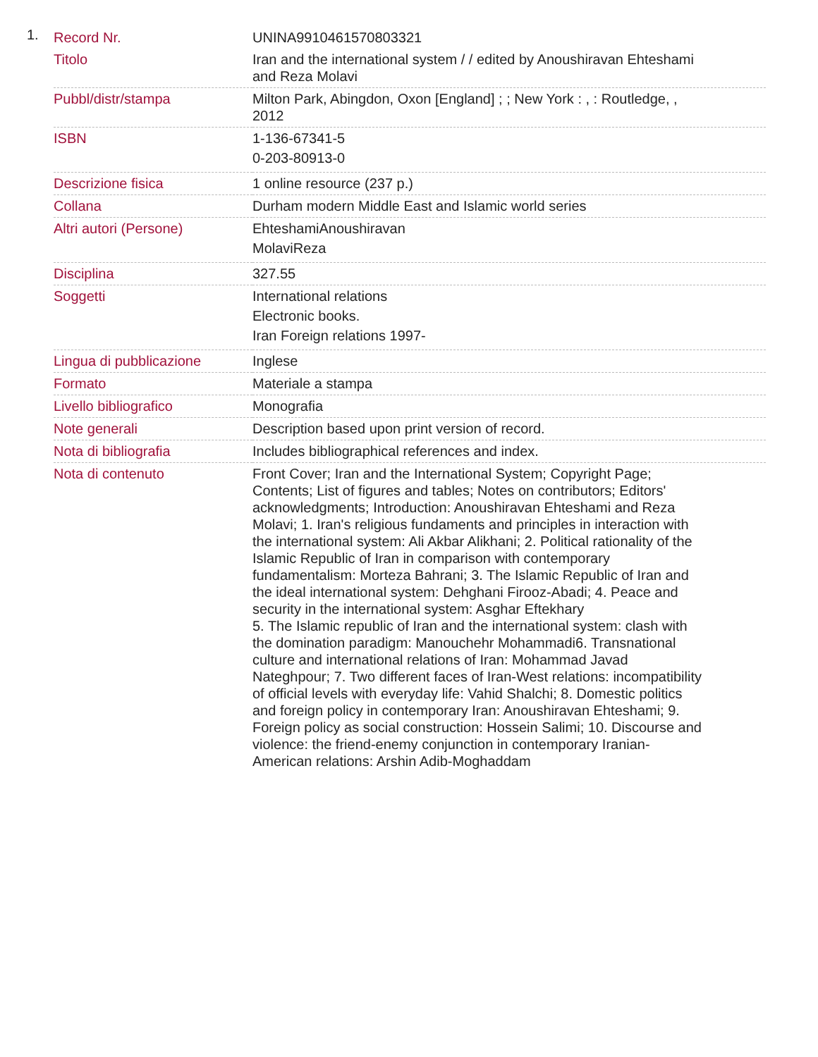1.
| Record Nr. | UNINA9910461570803321 |
| Titolo | Iran and the international system / / edited by Anoushiravan Ehteshami and Reza Molavi |
| Pubbl/distr/stampa | Milton Park, Abingdon, Oxon [England] ; ; New York : , : Routledge, , 2012 |
| ISBN | 1-136-67341-5 0-203-80913-0 |
| Descrizione fisica | 1 online resource (237 p.) |
| Collana | Durham modern Middle East and Islamic world series |
| Altri autori (Persone) | EhteshamiAnoushiravan MolaviReza |
| Disciplina | 327.55 |
| Soggetti | International relations Electronic books. Iran Foreign relations 1997- |
| Lingua di pubblicazione | Inglese |
| Formato | Materiale a stampa |
| Livello bibliografico | Monografia |
| Note generali | Description based upon print version of record. |
| Nota di bibliografia | Includes bibliographical references and index. |
| Nota di contenuto | Front Cover; Iran and the International System; Copyright Page; Contents; List of figures and tables; Notes on contributors; Editors' acknowledgments; Introduction: Anoushiravan Ehteshami and Reza Molavi; 1. Iran's religious fundaments and principles in interaction with the international system: Ali Akbar Alikhani; 2. Political rationality of the Islamic Republic of Iran in comparison with contemporary fundamentalism: Morteza Bahrani; 3. The Islamic Republic of Iran and the ideal international system: Dehghani Firooz-Abadi; 4. Peace and security in the international system: Asghar Eftekhary 5. The Islamic republic of Iran and the international system: clash with the domination paradigm: Manouchehr Mohammadi6. Transnational culture and international relations of Iran: Mohammad Javad Nateghpour; 7. Two different faces of Iran-West relations: incompatibility of official levels with everyday life: Vahid Shalchi; 8. Domestic politics and foreign policy in contemporary Iran: Anoushiravan Ehteshami; 9. Foreign policy as social construction: Hossein Salimi; 10. Discourse and violence: the friend-enemy conjunction in contemporary Iranian-American relations: Arshin Adib-Moghaddam |